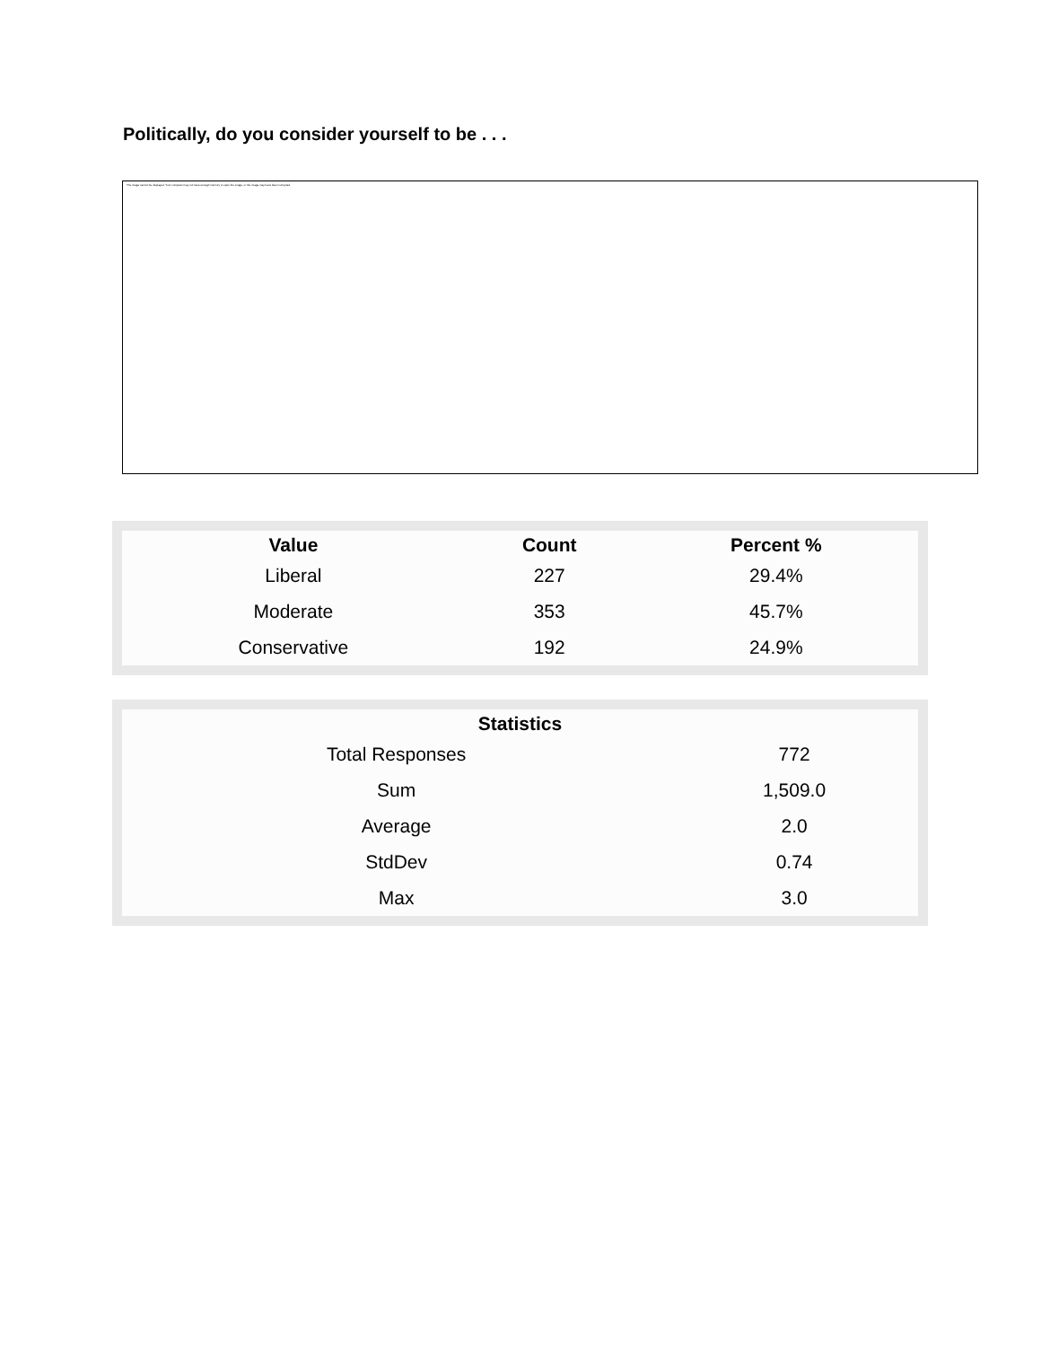Politically, do you consider yourself to be . . .
The image cannot be displayed. Your computer may not have enough memory to open the image, or the image may have been corrupted.
| Value | Count | Percent % |
| --- | --- | --- |
| Liberal | 227 | 29.4% |
| Moderate | 353 | 45.7% |
| Conservative | 192 | 24.9% |
| Statistics | |
| --- | --- |
| Total Responses | 772 |
| Sum | 1,509.0 |
| Average | 2.0 |
| StdDev | 0.74 |
| Max | 3.0 |